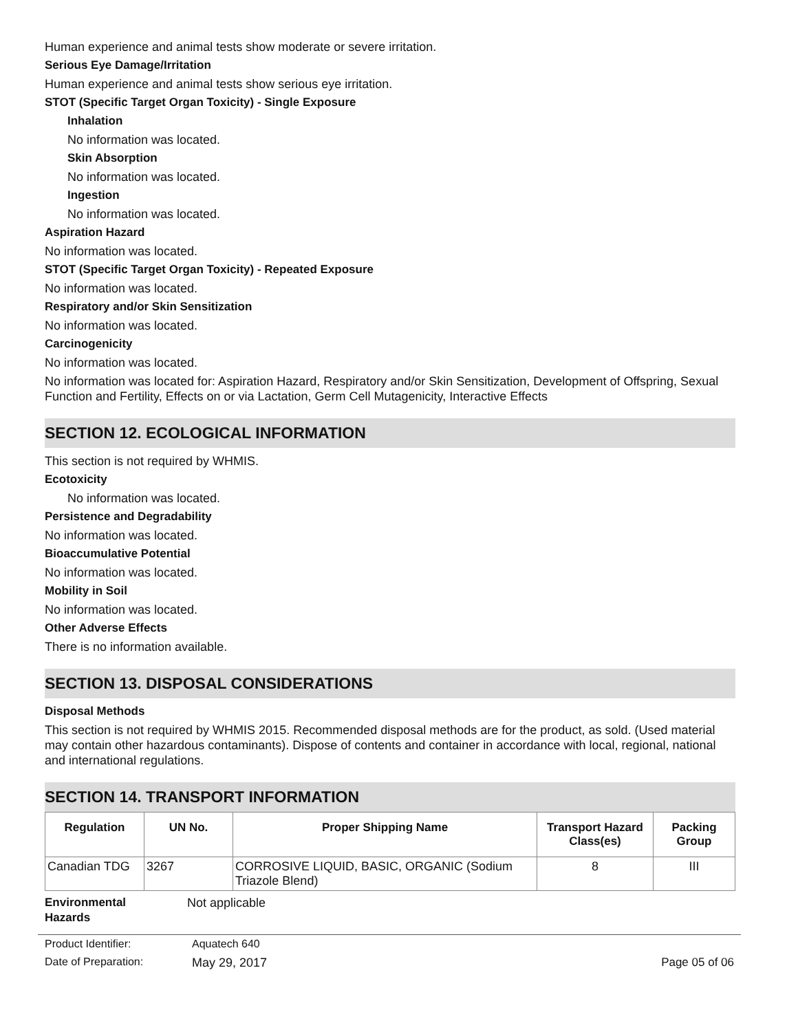Human experience and animal tests show moderate or severe irritation.
Serious Eye Damage/Irritation
Human experience and animal tests show serious eye irritation.
STOT (Specific Target Organ Toxicity) - Single Exposure
Inhalation
No information was located.
Skin Absorption
No information was located.
Ingestion
No information was located.
Aspiration Hazard
No information was located.
STOT (Specific Target Organ Toxicity) - Repeated Exposure
No information was located.
Respiratory and/or Skin Sensitization
No information was located.
Carcinogenicity
No information was located.
No information was located for: Aspiration Hazard, Respiratory and/or Skin Sensitization, Development of Offspring, Sexual Function and Fertility, Effects on or via Lactation, Germ Cell Mutagenicity, Interactive Effects
SECTION 12. ECOLOGICAL INFORMATION
This section is not required by WHMIS.
Ecotoxicity
No information was located.
Persistence and Degradability
No information was located.
Bioaccumulative Potential
No information was located.
Mobility in Soil
No information was located.
Other Adverse Effects
There is no information available.
SECTION 13. DISPOSAL CONSIDERATIONS
Disposal Methods
This section is not required by WHMIS 2015. Recommended disposal methods are for the product, as sold. (Used material may contain other hazardous contaminants). Dispose of contents and container in accordance with local, regional, national and international regulations.
SECTION 14. TRANSPORT INFORMATION
| Regulation | UN No. | Proper Shipping Name | Transport Hazard Class(es) | Packing Group |
| --- | --- | --- | --- | --- |
| Canadian TDG | 3267 | CORROSIVE LIQUID, BASIC, ORGANIC (Sodium Triazole Blend) | 8 | III |
Environmental
Hazards
Not applicable
Product Identifier: Aquatech 640
Date of Preparation: May 29, 2017 Page 05 of 06